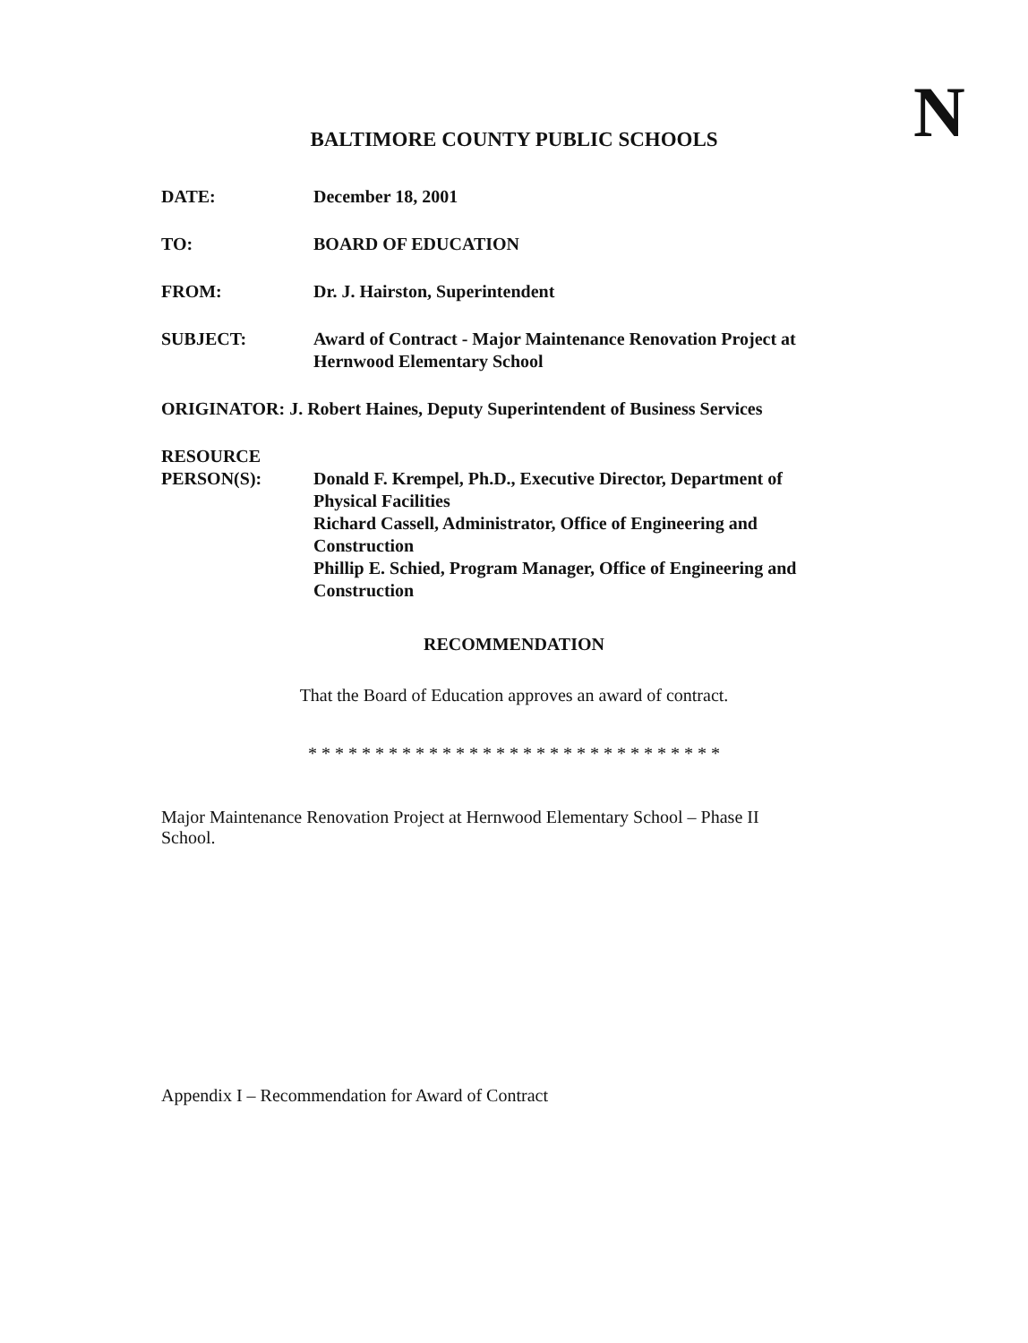N
BALTIMORE COUNTY PUBLIC SCHOOLS
| DATE: | December 18, 2001 |
| TO: | BOARD OF EDUCATION |
| FROM: | Dr. J. Hairston, Superintendent |
| SUBJECT: | Award of Contract - Major Maintenance Renovation Project at Hernwood Elementary School |
| ORIGINATOR: J. Robert Haines, Deputy Superintendent of Business Services | |
| RESOURCE PERSON(S): | Donald F. Krempel, Ph.D., Executive Director, Department of Physical Facilities Richard Cassell, Administrator, Office of Engineering and Construction Phillip E. Schied, Program Manager, Office of Engineering and Construction |
RECOMMENDATION
That the Board of Education approves an award of contract.
* * * * * * * * * * * * * * * * * * * * * * * * * * * * * * *
Major Maintenance Renovation Project at Hernwood Elementary School – Phase II
School.
Appendix I – Recommendation for Award of Contract